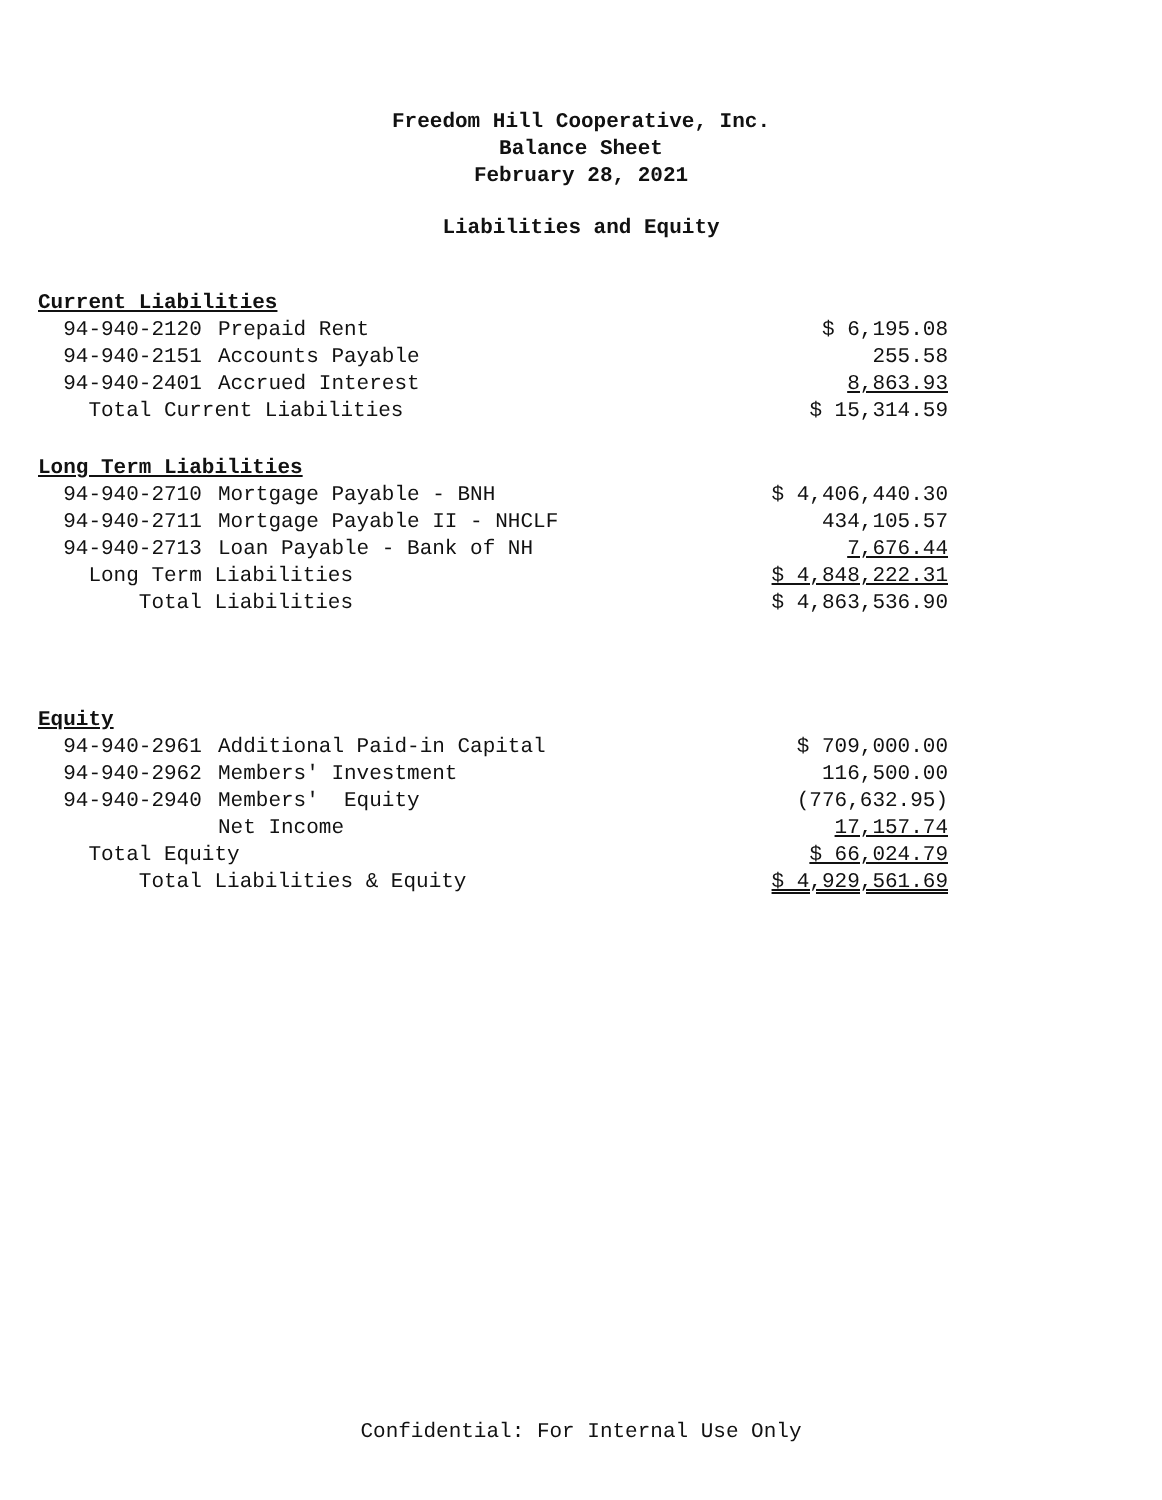Freedom Hill Cooperative, Inc.
Balance Sheet
February 28, 2021
Liabilities and Equity
| Current Liabilities | | |
| 94-940-2120 | Prepaid Rent | $ 6,195.08 |
| 94-940-2151 | Accounts Payable | 255.58 |
| 94-940-2401 | Accrued Interest | 8,863.93 |
| Total Current Liabilities | | $ 15,314.59 |
| Long Term Liabilities | | |
| 94-940-2710 | Mortgage Payable - BNH | $ 4,406,440.30 |
| 94-940-2711 | Mortgage Payable II - NHCLF | 434,105.57 |
| 94-940-2713 | Loan Payable - Bank of NH | 7,676.44 |
| Long Term Liabilities | | $ 4,848,222.31 |
| Total Liabilities | | $ 4,863,536.90 |
| Equity | | |
| 94-940-2961 | Additional Paid-in Capital | $ 709,000.00 |
| 94-940-2962 | Members' Investment | 116,500.00 |
| 94-940-2940 | Members' Equity | (776,632.95) |
| | Net Income | 17,157.74 |
| Total Equity | | $ 66,024.79 |
| Total Liabilities & Equity | | $ 4,929,561.69 |
Confidential: For Internal Use Only